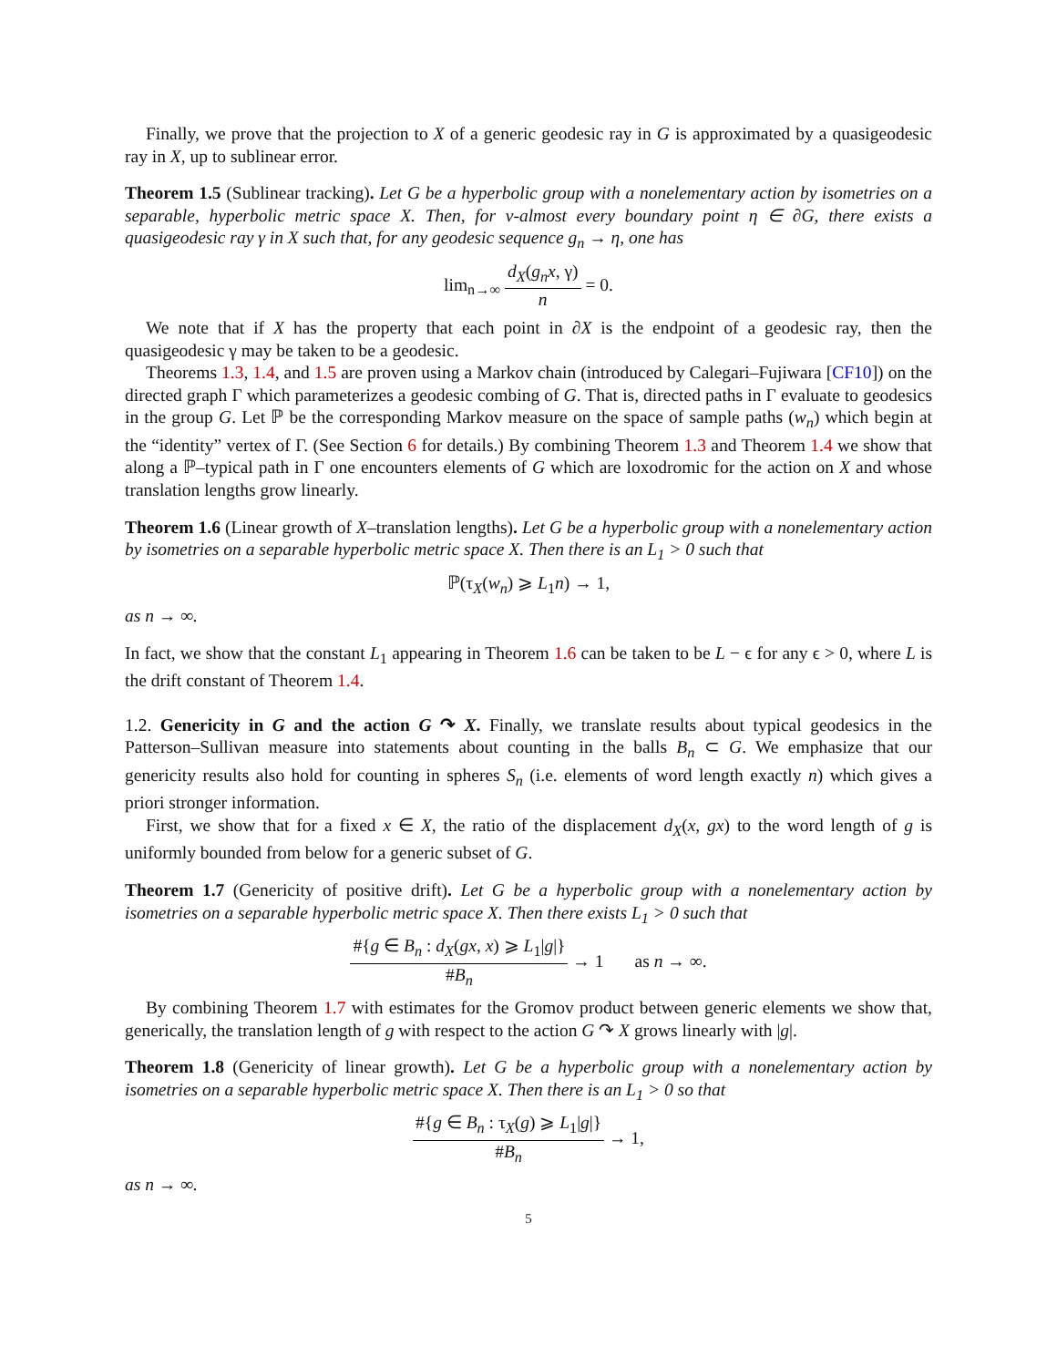Finally, we prove that the projection to X of a generic geodesic ray in G is approximated by a quasigeodesic ray in X, up to sublinear error.
Theorem 1.5 (Sublinear tracking). Let G be a hyperbolic group with a nonelementary action by isometries on a separable, hyperbolic metric space X. Then, for ν-almost every boundary point η ∈ ∂G, there exists a quasigeodesic ray γ in X such that, for any geodesic sequence g<sub>n</sub> → η, one has
lim<sub>n→∞</sub> d<sub>X</sub>(g<sub>n</sub>x, γ) n = 0.
We note that if X has the property that each point in ∂X is the endpoint of a geodesic ray, then the quasigeodesic γ may be taken to be a geodesic.
Theorems 1.3, 1.4, and 1.5 are proven using a Markov chain (introduced by Calegari–Fujiwara [CF10]) on the directed graph Γ which parameterizes a geodesic combing of G. That is, directed paths in Γ evaluate to geodesics in the group G. Let ℙ be the corresponding Markov measure on the space of sample paths (w<sub>n</sub>) which begin at the “identity” vertex of Γ. (See Section 6 for details.) By combining Theorem 1.3 and Theorem 1.4 we show that along a ℙ–typical path in Γ one encounters elements of G which are loxodromic for the action on X and whose translation lengths grow linearly.
Theorem 1.6 (Linear growth of X–translation lengths). Let G be a hyperbolic group with a nonelementary action by isometries on a separable hyperbolic metric space X. Then there is an L<sub>1</sub> > 0 such that
ℙ(τ<sub>X</sub>(w<sub>n</sub>) ⩾ L<sub>1</sub>n) → 1,
as n → ∞.
In fact, we show that the constant L<sub>1</sub> appearing in Theorem 1.6 can be taken to be L − ϵ for any ϵ > 0, where L is the drift constant of Theorem 1.4.
1.2. Genericity in G and the action G ↷ X. Finally, we translate results about typical geodesics in the Patterson–Sullivan measure into statements about counting in the balls B<sub>n</sub> ⊂ G. We emphasize that our genericity results also hold for counting in spheres S<sub>n</sub> (i.e. elements of word length exactly n) which gives a priori stronger information.
First, we show that for a fixed x ∈ X, the ratio of the displacement d<sub>X</sub>(x, gx) to the word length of g is uniformly bounded from below for a generic subset of G.
Theorem 1.7 (Genericity of positive drift). Let G be a hyperbolic group with a nonelementary action by isometries on a separable hyperbolic metric space X. Then there exists L<sub>1</sub> > 0 such that
#{g ∈ B<sub>n</sub> : d<sub>X</sub>(gx, x) ⩾ L<sub>1</sub>|g|} #B<sub>n</sub> → 1 as n → ∞.
By combining Theorem 1.7 with estimates for the Gromov product between generic elements we show that, generically, the translation length of g with respect to the action G ↷ X grows linearly with |g|.
Theorem 1.8 (Genericity of linear growth). Let G be a hyperbolic group with a nonelementary action by isometries on a separable hyperbolic metric space X. Then there is an L<sub>1</sub> > 0 so that
#{g ∈ B<sub>n</sub> : τ<sub>X</sub>(g) ⩾ L<sub>1</sub>|g|} #B<sub>n</sub> → 1,
as n → ∞.
5